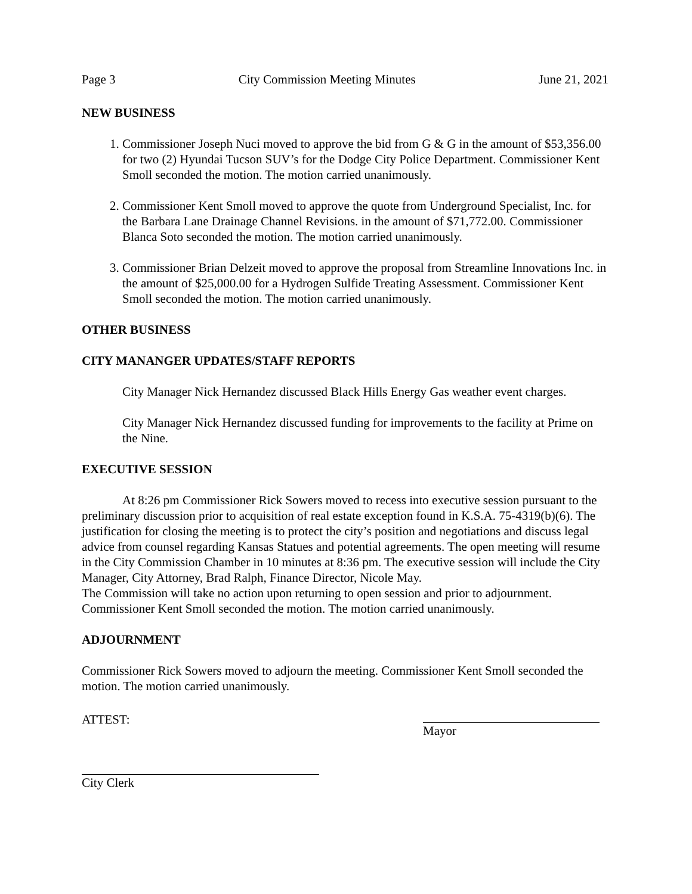Page 3 City Commission Meeting Minutes June 21, 2021
NEW BUSINESS
1. Commissioner Joseph Nuci moved to approve the bid from G & G in the amount of $53,356.00 for two (2) Hyundai Tucson SUV’s for the Dodge City Police Department. Commissioner Kent Smoll seconded the motion. The motion carried unanimously.
2. Commissioner Kent Smoll moved to approve the quote from Underground Specialist, Inc. for the Barbara Lane Drainage Channel Revisions. in the amount of $71,772.00. Commissioner Blanca Soto seconded the motion. The motion carried unanimously.
3. Commissioner Brian Delzeit moved to approve the proposal from Streamline Innovations Inc. in the amount of $25,000.00 for a Hydrogen Sulfide Treating Assessment. Commissioner Kent Smoll seconded the motion. The motion carried unanimously.
OTHER BUSINESS
CITY MANANGER UPDATES/STAFF REPORTS
City Manager Nick Hernandez discussed Black Hills Energy Gas weather event charges.
City Manager Nick Hernandez discussed funding for improvements to the facility at Prime on the Nine.
EXECUTIVE SESSION
At 8:26 pm Commissioner Rick Sowers moved to recess into executive session pursuant to the preliminary discussion prior to acquisition of real estate exception found in K.S.A. 75-4319(b)(6). The justification for closing the meeting is to protect the city’s position and negotiations and discuss legal advice from counsel regarding Kansas Statues and potential agreements. The open meeting will resume in the City Commission Chamber in 10 minutes at 8:36 pm. The executive session will include the City Manager, City Attorney, Brad Ralph, Finance Director, Nicole May.
The Commission will take no action upon returning to open session and prior to adjournment. Commissioner Kent Smoll seconded the motion. The motion carried unanimously.
ADJOURNMENT
Commissioner Rick Sowers moved to adjourn the meeting. Commissioner Kent Smoll seconded the motion. The motion carried unanimously.
ATTEST: Mayor
City Clerk